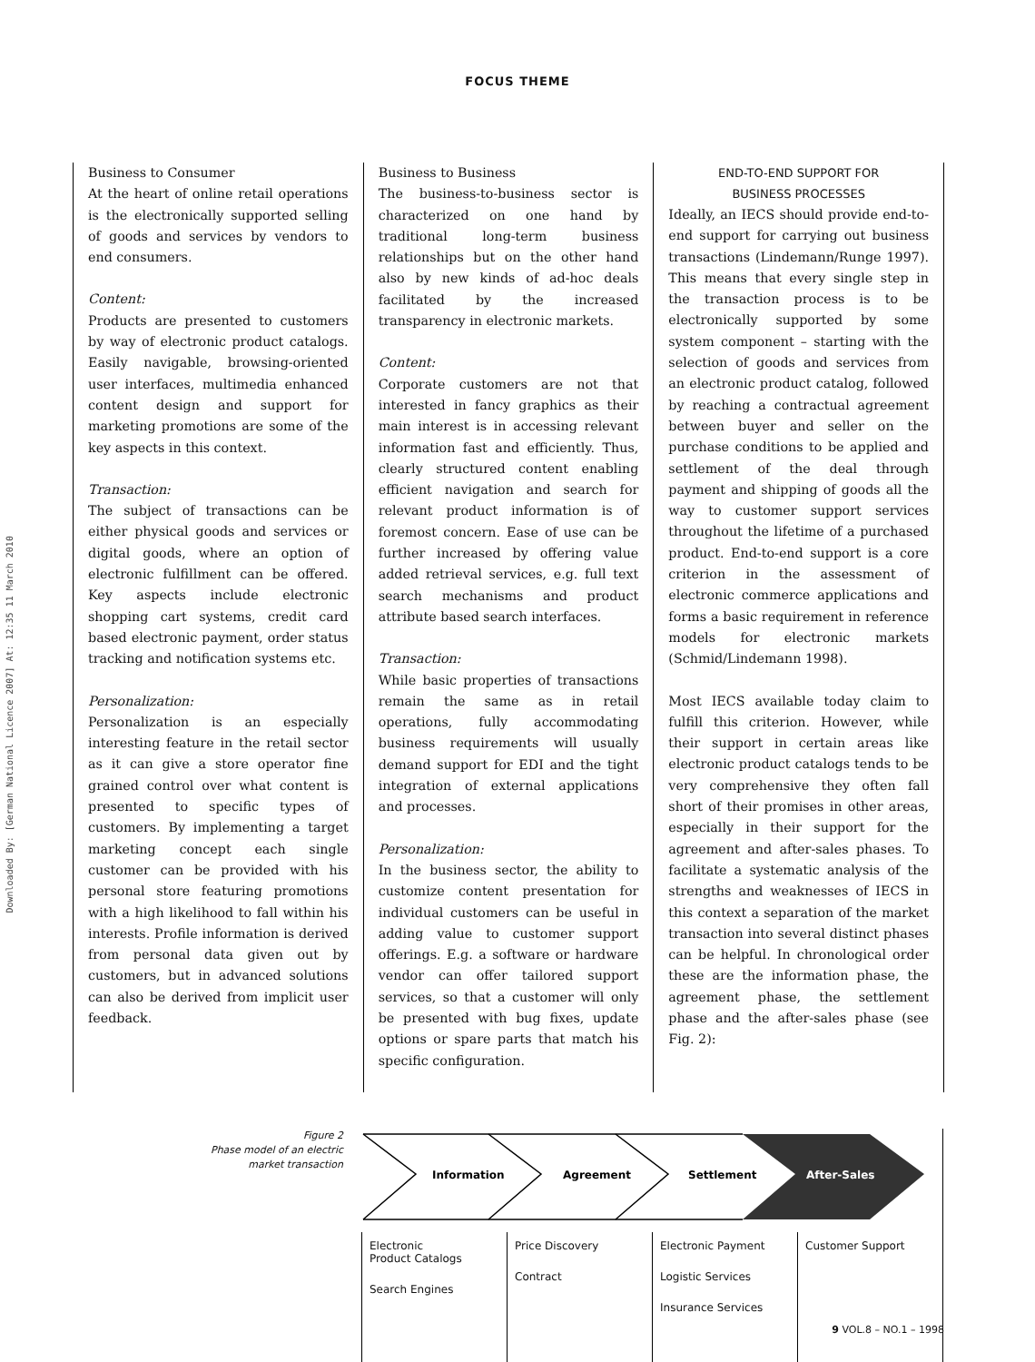Downloaded By: [German National Licence 2007] At: 12:35 11 March 2010
FOCUS THEME
Business to Consumer
At the heart of online retail operations is the electronically supported selling of goods and services by vendors to end consumers.
Content:
Products are presented to customers by way of electronic product catalogs. Easily navigable, browsing-oriented user interfaces, multimedia enhanced content design and support for marketing promotions are some of the key aspects in this context.
Transaction:
The subject of transactions can be either physical goods and services or digital goods, where an option of electronic fulfillment can be offered. Key aspects include electronic shopping cart systems, credit card based electronic payment, order status tracking and notification systems etc.
Personalization:
Personalization is an especially interesting feature in the retail sector as it can give a store operator fine grained control over what content is presented to specific types of customers. By implementing a target marketing concept each single customer can be provided with his personal store featuring promotions with a high likelihood to fall within his interests. Profile information is derived from personal data given out by customers, but in advanced solutions can also be derived from implicit user feedback.
Business to Business
The business-to-business sector is characterized on one hand by traditional long-term business relationships but on the other hand also by new kinds of ad-hoc deals facilitated by the increased transparency in electronic markets.
Content:
Corporate customers are not that interested in fancy graphics as their main interest is in accessing relevant information fast and efficiently. Thus, clearly structured content enabling efficient navigation and search for relevant product information is of foremost concern. Ease of use can be further increased by offering value added retrieval services, e.g. full text search mechanisms and product attribute based search interfaces.
Transaction:
While basic properties of transactions remain the same as in retail operations, fully accommodating business requirements will usually demand support for EDI and the tight integration of external applications and processes.
Personalization:
In the business sector, the ability to customize content presentation for individual customers can be useful in adding value to customer support offerings. E.g. a software or hardware vendor can offer tailored support services, so that a customer will only be presented with bug fixes, update options or spare parts that match his specific configuration.
END-TO-END SUPPORT FOR
BUSINESS PROCESSES
Ideally, an IECS should provide end-to-end support for carrying out business transactions (Lindemann/Runge 1997). This means that every single step in the transaction process is to be electronically supported by some system component – starting with the selection of goods and services from an electronic product catalog, followed by reaching a contractual agreement between buyer and seller on the purchase conditions to be applied and settlement of the deal through payment and shipping of goods all the way to customer support services throughout the lifetime of a purchased product. End-to-end support is a core criterion in the assessment of electronic commerce applications and forms a basic requirement in reference models for electronic markets (Schmid/Lindemann 1998).
Most IECS available today claim to fulfill this criterion. However, while their support in certain areas like electronic product catalogs tends to be very comprehensive they often fall short of their promises in other areas, especially in their support for the agreement and after-sales phases. To facilitate a systematic analysis of the strengths and weaknesses of IECS in this context a separation of the market transaction into several distinct phases can be helpful. In chronological order these are the information phase, the agreement phase, the settlement phase and the after-sales phase (see Fig. 2):
Figure 2
Phase model of an electric market transaction
Information
Agreement
Settlement
After-Sales
Electronic
Product Catalogs
Search Engines
Price Discovery
Contract
Electronic Payment
Logistic Services
Insurance Services
Customer Support
9 VOL.8 – NO.1 – 1998